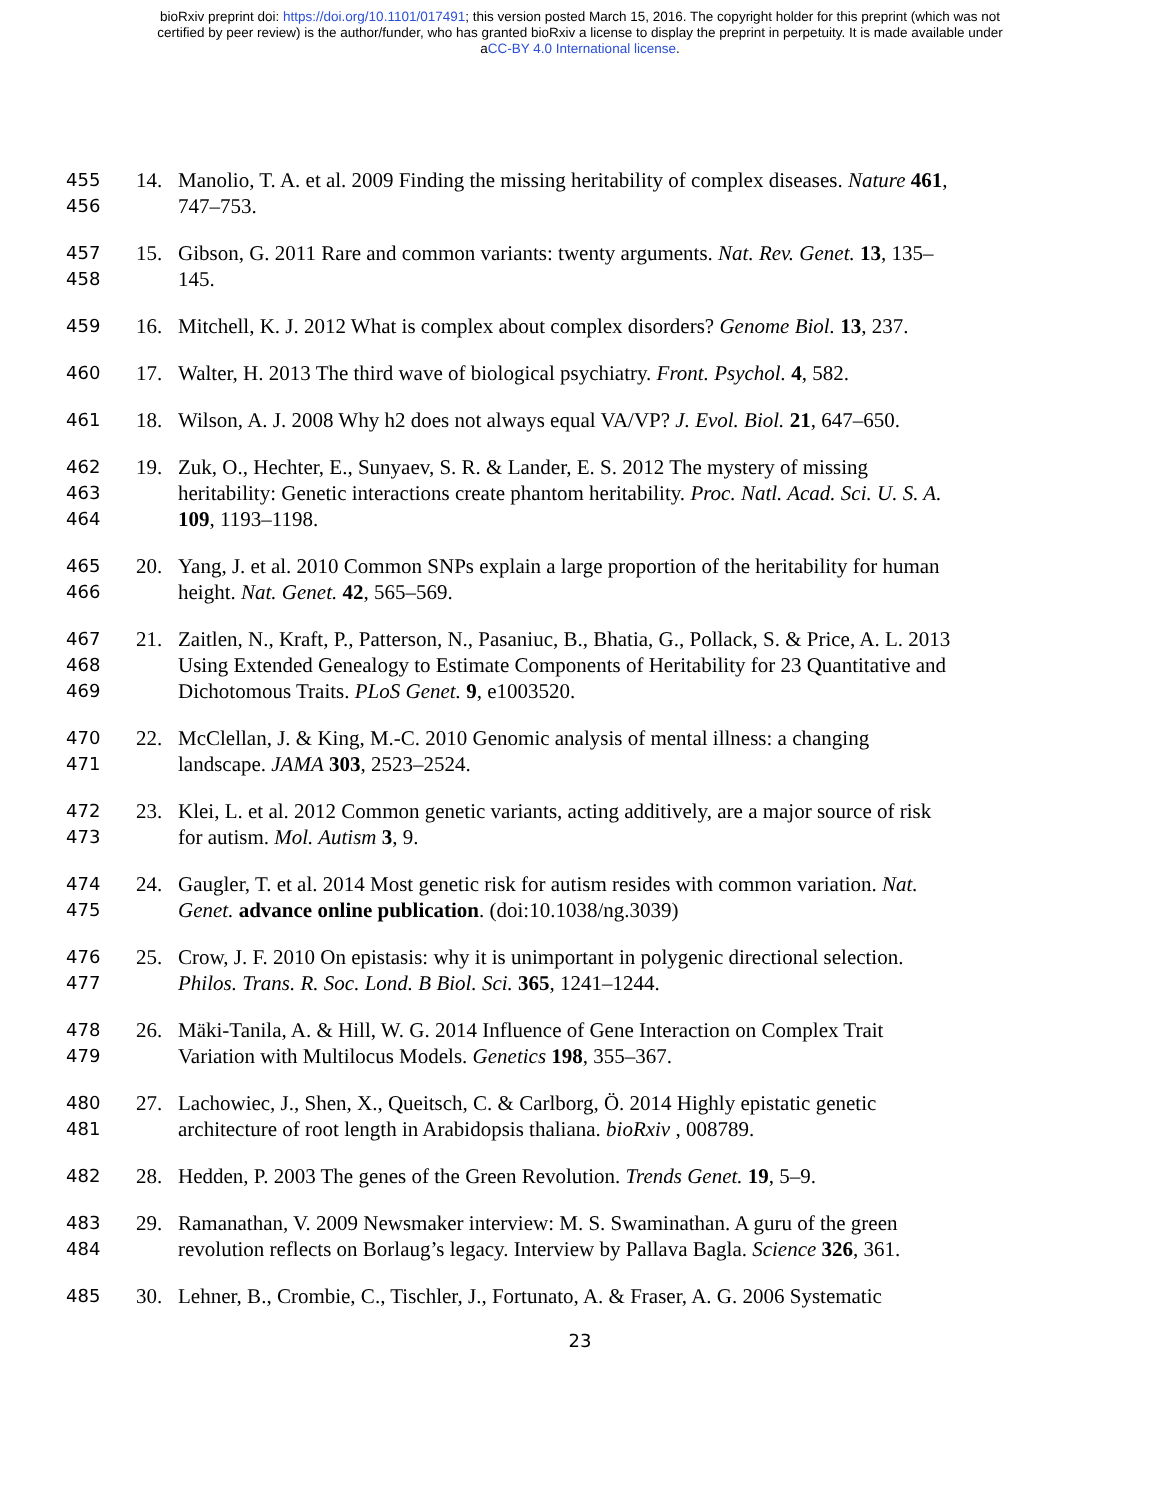bioRxiv preprint doi: https://doi.org/10.1101/017491; this version posted March 15, 2016. The copyright holder for this preprint (which was not
certified by peer review) is the author/funder, who has granted bioRxiv a license to display the preprint in perpetuity. It is made available under
aCC-BY 4.0 International license.
455 14. Manolio, T. A. et al. 2009 Finding the missing heritability of complex diseases. Nature 461,
456 747–753.
457 15. Gibson, G. 2011 Rare and common variants: twenty arguments. Nat. Rev. Genet. 13, 135–
458 145.
459 16. Mitchell, K. J. 2012 What is complex about complex disorders? Genome Biol. 13, 237.
460 17. Walter, H. 2013 The third wave of biological psychiatry. Front. Psychol. 4, 582.
461 18. Wilson, A. J. 2008 Why h2 does not always equal VA/VP? J. Evol. Biol. 21, 647–650.
462 19. Zuk, O., Hechter, E., Sunyaev, S. R. & Lander, E. S. 2012 The mystery of missing
463 heritability: Genetic interactions create phantom heritability. Proc. Natl. Acad. Sci. U. S. A.
464 109, 1193–1198.
465 20. Yang, J. et al. 2010 Common SNPs explain a large proportion of the heritability for human
466 height. Nat. Genet. 42, 565–569.
467 21. Zaitlen, N., Kraft, P., Patterson, N., Pasaniuc, B., Bhatia, G., Pollack, S. & Price, A. L. 2013
468 Using Extended Genealogy to Estimate Components of Heritability for 23 Quantitative and
469 Dichotomous Traits. PLoS Genet. 9, e1003520.
470 22. McClellan, J. & King, M.-C. 2010 Genomic analysis of mental illness: a changing
471 landscape. JAMA 303, 2523–2524.
472 23. Klei, L. et al. 2012 Common genetic variants, acting additively, are a major source of risk
473 for autism. Mol. Autism 3, 9.
474 24. Gaugler, T. et al. 2014 Most genetic risk for autism resides with common variation. Nat.
475 Genet. advance online publication. (doi:10.1038/ng.3039)
476 25. Crow, J. F. 2010 On epistasis: why it is unimportant in polygenic directional selection.
477 Philos. Trans. R. Soc. Lond. B Biol. Sci. 365, 1241–1244.
478 26. Mäki-Tanila, A. & Hill, W. G. 2014 Influence of Gene Interaction on Complex Trait
479 Variation with Multilocus Models. Genetics 198, 355–367.
480 27. Lachowiec, J., Shen, X., Queitsch, C. & Carlborg, Ö. 2014 Highly epistatic genetic
481 architecture of root length in Arabidopsis thaliana. bioRxiv , 008789.
482 28. Hedden, P. 2003 The genes of the Green Revolution. Trends Genet. 19, 5–9.
483 29. Ramanathan, V. 2009 Newsmaker interview: M. S. Swaminathan. A guru of the green
484 revolution reflects on Borlaug’s legacy. Interview by Pallava Bagla. Science 326, 361.
485 30. Lehner, B., Crombie, C., Tischler, J., Fortunato, A. & Fraser, A. G. 2006 Systematic
23